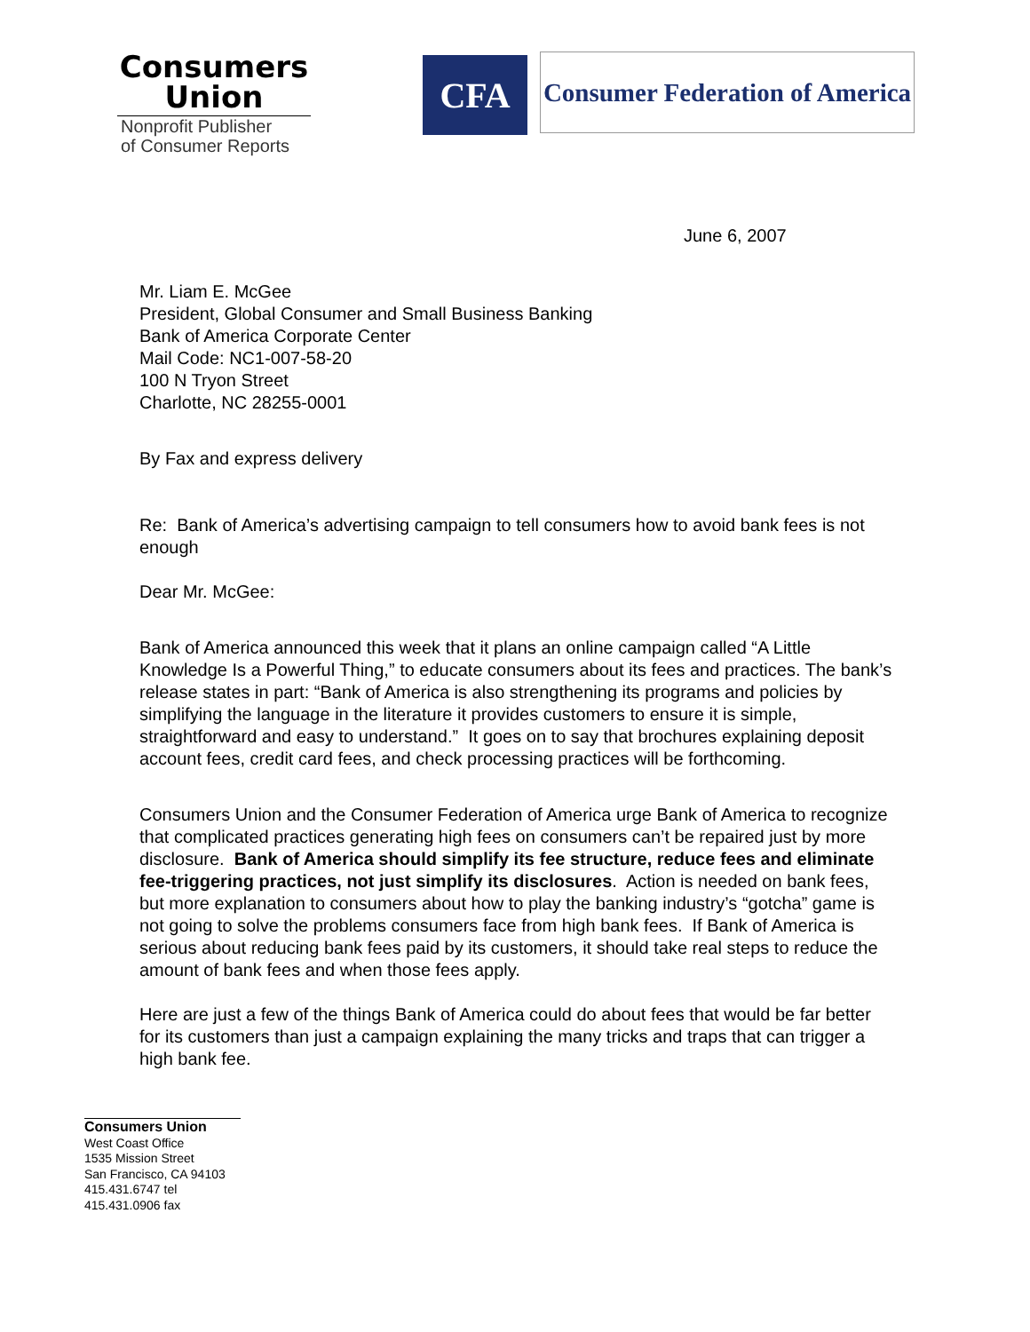Consumers
Union
Nonprofit Publisher
of Consumer Reports
CFA
Consumer Federation of America
June 6, 2007
Mr. Liam E. McGee
President, Global Consumer and Small Business Banking
Bank of America Corporate Center
Mail Code: NC1-007-58-20
100 N Tryon Street
Charlotte, NC 28255-0001
By Fax and express delivery
Re: Bank of America’s advertising campaign to tell consumers how to avoid bank fees is not enough
Dear Mr. McGee:
Bank of America announced this week that it plans an online campaign called “A Little Knowledge Is a Powerful Thing,” to educate consumers about its fees and practices. The bank’s release states in part: “Bank of America is also strengthening its programs and policies by simplifying the language in the literature it provides customers to ensure it is simple, straightforward and easy to understand.” It goes on to say that brochures explaining deposit account fees, credit card fees, and check processing practices will be forthcoming.
Consumers Union and the Consumer Federation of America urge Bank of America to recognize that complicated practices generating high fees on consumers can’t be repaired just by more disclosure. Bank of America should simplify its fee structure, reduce fees and eliminate fee-triggering practices, not just simplify its disclosures. Action is needed on bank fees, but more explanation to consumers about how to play the banking industry’s “gotcha” game is not going to solve the problems consumers face from high bank fees. If Bank of America is serious about reducing bank fees paid by its customers, it should take real steps to reduce the amount of bank fees and when those fees apply.
Here are just a few of the things Bank of America could do about fees that would be far better for its customers than just a campaign explaining the many tricks and traps that can trigger a high bank fee.
Consumers Union
West Coast Office
1535 Mission Street
San Francisco, CA 94103
415.431.6747 tel
415.431.0906 fax